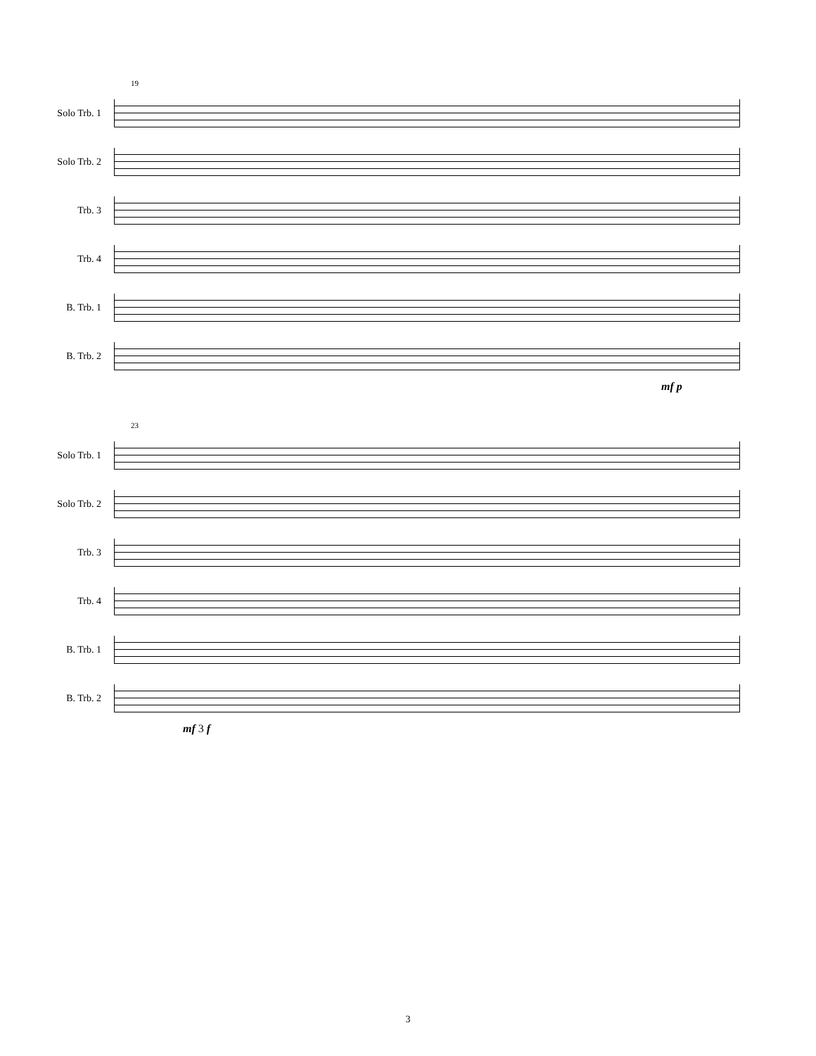19
Solo Trb. 1
Solo Trb. 2
Trb. 3
Trb. 4
B. Trb. 1
B. Trb. 2
mf p
23
Solo Trb. 1
Solo Trb. 2
Trb. 3
Trb. 4
B. Trb. 1
B. Trb. 2
mf 3 f
3